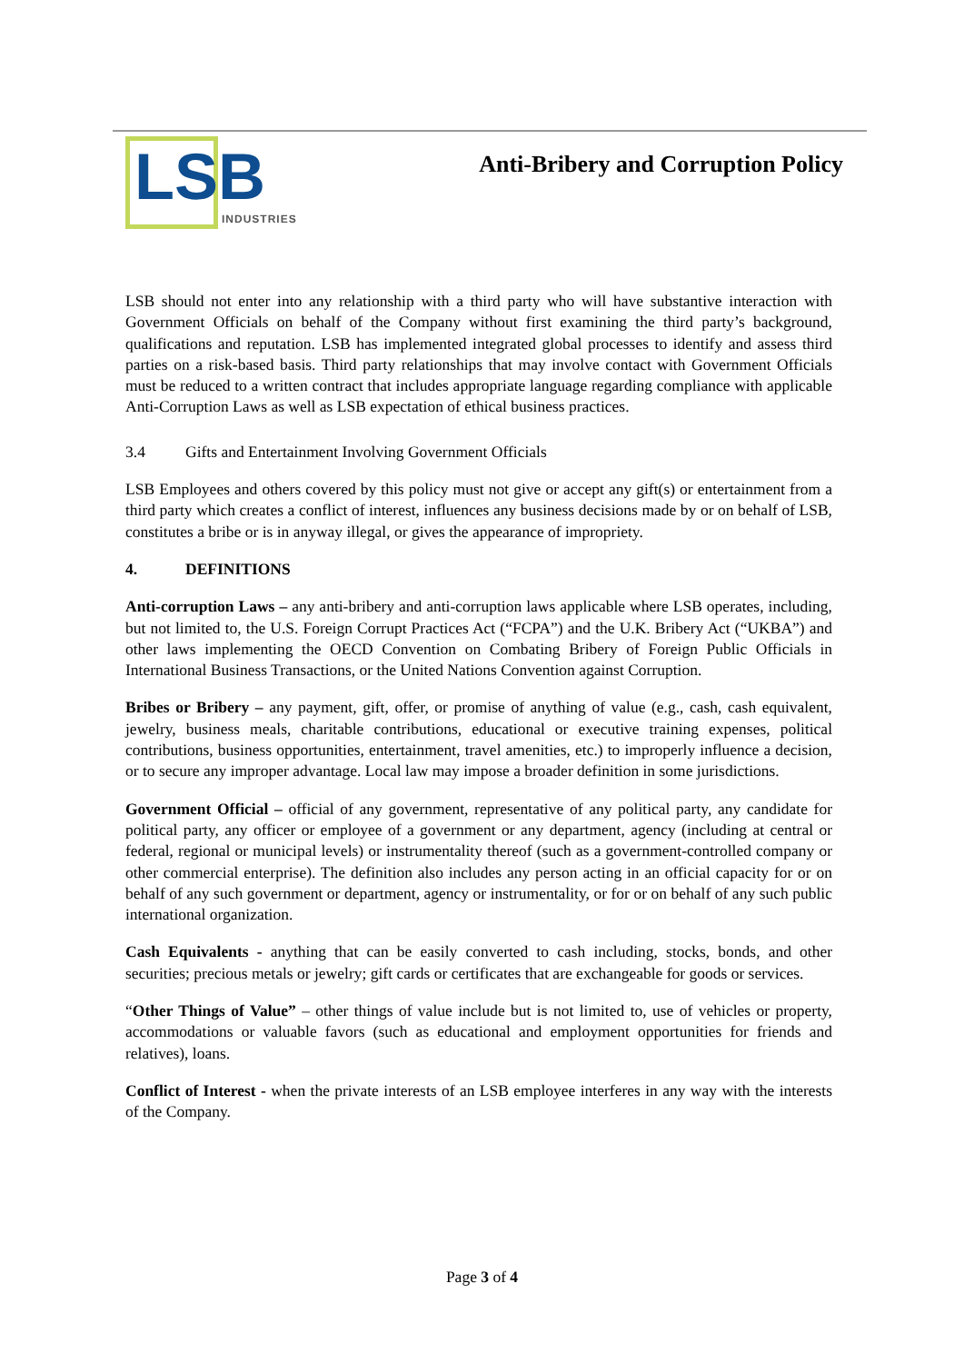LSB INDUSTRIES
Anti-Bribery and Corruption Policy
LSB should not enter into any relationship with a third party who will have substantive interaction with Government Officials on behalf of the Company without first examining the third party’s background, qualifications and reputation. LSB has implemented integrated global processes to identify and assess third parties on a risk-based basis. Third party relationships that may involve contact with Government Officials must be reduced to a written contract that includes appropriate language regarding compliance with applicable Anti-Corruption Laws as well as LSB expectation of ethical business practices.
3.4 Gifts and Entertainment Involving Government Officials
LSB Employees and others covered by this policy must not give or accept any gift(s) or entertainment from a third party which creates a conflict of interest, influences any business decisions made by or on behalf of LSB, constitutes a bribe or is in anyway illegal, or gives the appearance of impropriety.
4. DEFINITIONS
Anti-corruption Laws – any anti-bribery and anti-corruption laws applicable where LSB operates, including, but not limited to, the U.S. Foreign Corrupt Practices Act (“FCPA”) and the U.K. Bribery Act (“UKBA”) and other laws implementing the OECD Convention on Combating Bribery of Foreign Public Officials in International Business Transactions, or the United Nations Convention against Corruption.
Bribes or Bribery – any payment, gift, offer, or promise of anything of value (e.g., cash, cash equivalent, jewelry, business meals, charitable contributions, educational or executive training expenses, political contributions, business opportunities, entertainment, travel amenities, etc.) to improperly influence a decision, or to secure any improper advantage. Local law may impose a broader definition in some jurisdictions.
Government Official – official of any government, representative of any political party, any candidate for political party, any officer or employee of a government or any department, agency (including at central or federal, regional or municipal levels) or instrumentality thereof (such as a government-controlled company or other commercial enterprise). The definition also includes any person acting in an official capacity for or on behalf of any such government or department, agency or instrumentality, or for or on behalf of any such public international organization.
Cash Equivalents - anything that can be easily converted to cash including, stocks, bonds, and other securities; precious metals or jewelry; gift cards or certificates that are exchangeable for goods or services.
“Other Things of Value” – other things of value include but is not limited to, use of vehicles or property, accommodations or valuable favors (such as educational and employment opportunities for friends and relatives), loans.
Conflict of Interest - when the private interests of an LSB employee interferes in any way with the interests of the Company.
Page 3 of 4